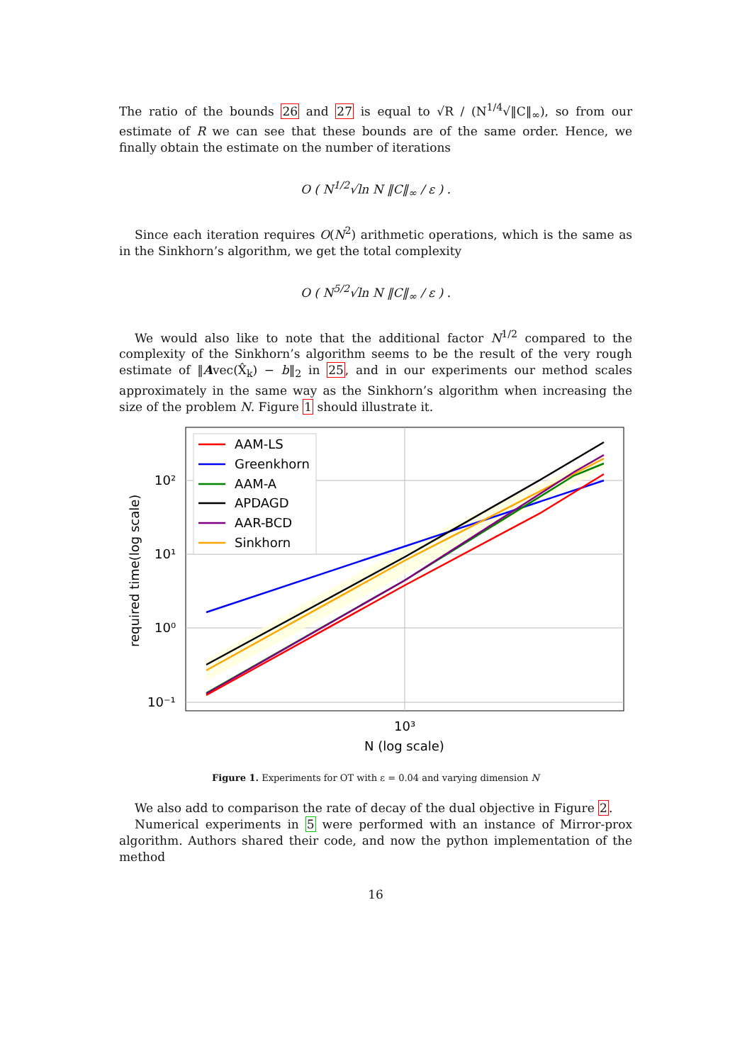The ratio of the bounds 26 and 27 is equal to √R / (N<sup>1/4</sup>√‖C‖<sub>∞</sub>), so from our estimate of R we can see that these bounds are of the same order. Hence, we finally obtain the estimate on the number of iterations
O ( N<sup>1/2</sup>√ln N ‖C‖<sub>∞</sub> / ε ) .
Since each iteration requires O(N<sup>2</sup>) arithmetic operations, which is the same as in the Sinkhorn’s algorithm, we get the total complexity
O ( N<sup>5/2</sup>√ln N ‖C‖<sub>∞</sub> / ε ) .
We would also like to note that the additional factor N<sup>1/2</sup> compared to the complexity of the Sinkhorn’s algorithm seems to be the result of the very rough estimate of ‖Avec(X̂<sub>k</sub>) − b‖<sub>2</sub> in 25, and in our experiments our method scales approximately in the same way as the Sinkhorn’s algorithm when increasing the size of the problem N. Figure 1 should illustrate it.
AAM-LS
Greenkhorn
AAM-A
APDAGD
AAR-BCD
Sinkhorn
10²
10¹
10⁰
10⁻¹
10³
N (log scale)
required time(log scale)
Figure 1. Experiments for OT with ε = 0.04 and varying dimension N
We also add to comparison the rate of decay of the dual objective in Figure 2.
Numerical experiments in 5 were performed with an instance of Mirror-prox algorithm. Authors shared their code, and now the python implementation of the method
16